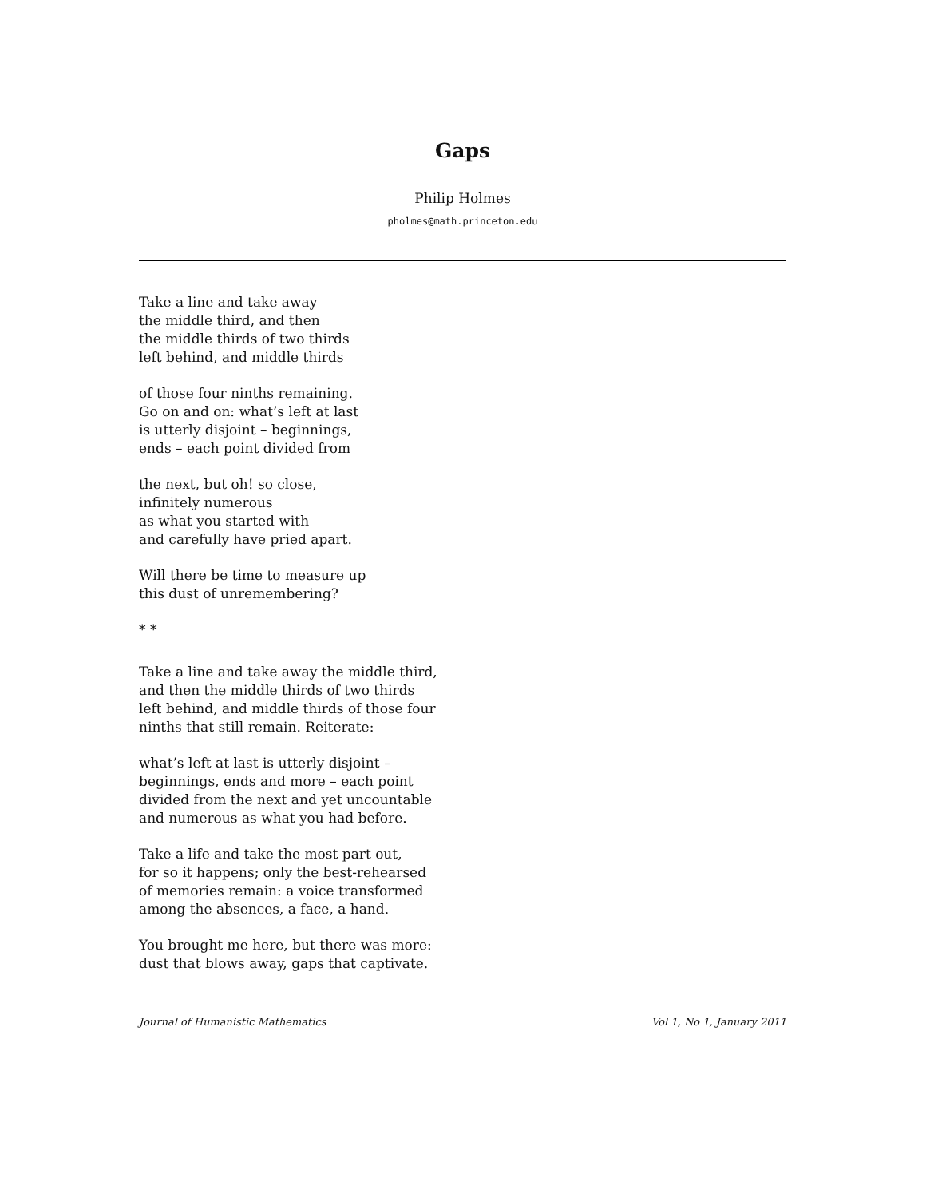Gaps
Philip Holmes
pholmes@math.princeton.edu
Take a line and take away
the middle third, and then
the middle thirds of two thirds
left behind, and middle thirds
of those four ninths remaining.
Go on and on: what’s left at last
is utterly disjoint – beginnings,
ends – each point divided from
the next, but oh! so close,
infinitely numerous
as what you started with
and carefully have pried apart.
Will there be time to measure up
this dust of unremembering?
* *
Take a line and take away the middle third,
and then the middle thirds of two thirds
left behind, and middle thirds of those four
ninths that still remain. Reiterate:
what’s left at last is utterly disjoint –
beginnings, ends and more – each point
divided from the next and yet uncountable
and numerous as what you had before.
Take a life and take the most part out,
for so it happens; only the best-rehearsed
of memories remain: a voice transformed
among the absences, a face, a hand.
You brought me here, but there was more:
dust that blows away, gaps that captivate.
Journal of Humanistic Mathematics Vol 1, No 1, January 2011